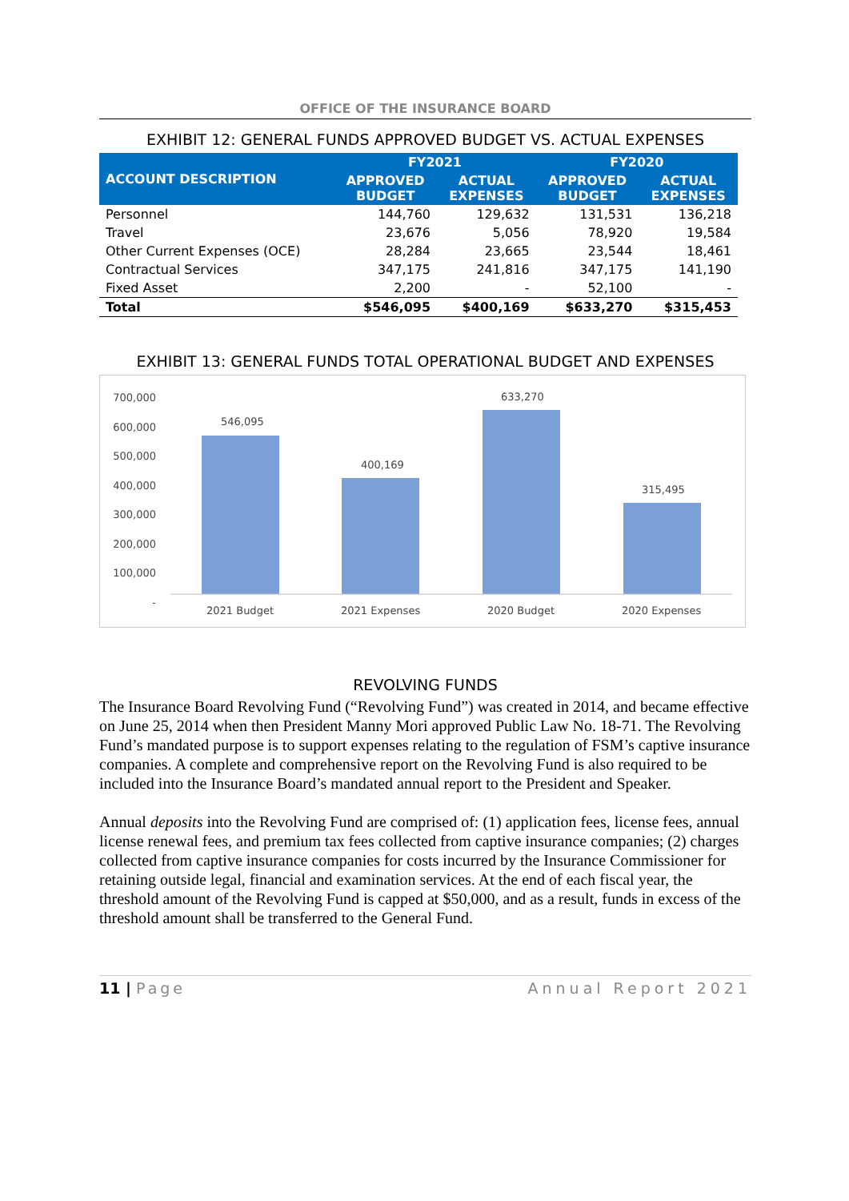OFFICE OF THE INSURANCE BOARD
EXHIBIT 12: GENERAL FUNDS APPROVED BUDGET VS. ACTUAL EXPENSES
| ACCOUNT DESCRIPTION | FY2021 | | FY2020 | |
| --- | --- | --- | --- | --- |
| | APPROVED BUDGET | ACTUAL EXPENSES | APPROVED BUDGET | ACTUAL EXPENSES |
| Personnel | 144,760 | 129,632 | 131,531 | 136,218 |
| Travel | 23,676 | 5,056 | 78,920 | 19,584 |
| Other Current Expenses (OCE) | 28,284 | 23,665 | 23,544 | 18,461 |
| Contractual Services | 347,175 | 241,816 | 347,175 | 141,190 |
| Fixed Asset | 2,200 | - | 52,100 | - |
| Total | $546,095 | $400,169 | $633,270 | $315,453 |
EXHIBIT 13: GENERAL FUNDS TOTAL OPERATIONAL BUDGET AND EXPENSES
700,000
600,000
500,000
400,000
300,000
200,000
100,000
-
546,095
400,169
633,270
315,495
2021 Budget 2021 Expenses 2020 Budget 2020 Expenses
REVOLVING FUNDS
The Insurance Board Revolving Fund (“Revolving Fund”) was created in 2014, and became effective on June 25, 2014 when then President Manny Mori approved Public Law No. 18-71. The Revolving Fund’s mandated purpose is to support expenses relating to the regulation of FSM’s captive insurance companies. A complete and comprehensive report on the Revolving Fund is also required to be included into the Insurance Board’s mandated annual report to the President and Speaker.
Annual deposits into the Revolving Fund are comprised of: (1) application fees, license fees, annual license renewal fees, and premium tax fees collected from captive insurance companies; (2) charges collected from captive insurance companies for costs incurred by the Insurance Commissioner for retaining outside legal, financial and examination services. At the end of each fiscal year, the threshold amount of the Revolving Fund is capped at $50,000, and as a result, funds in excess of the threshold amount shall be transferred to the General Fund.
11 | Page Annual Report 2021